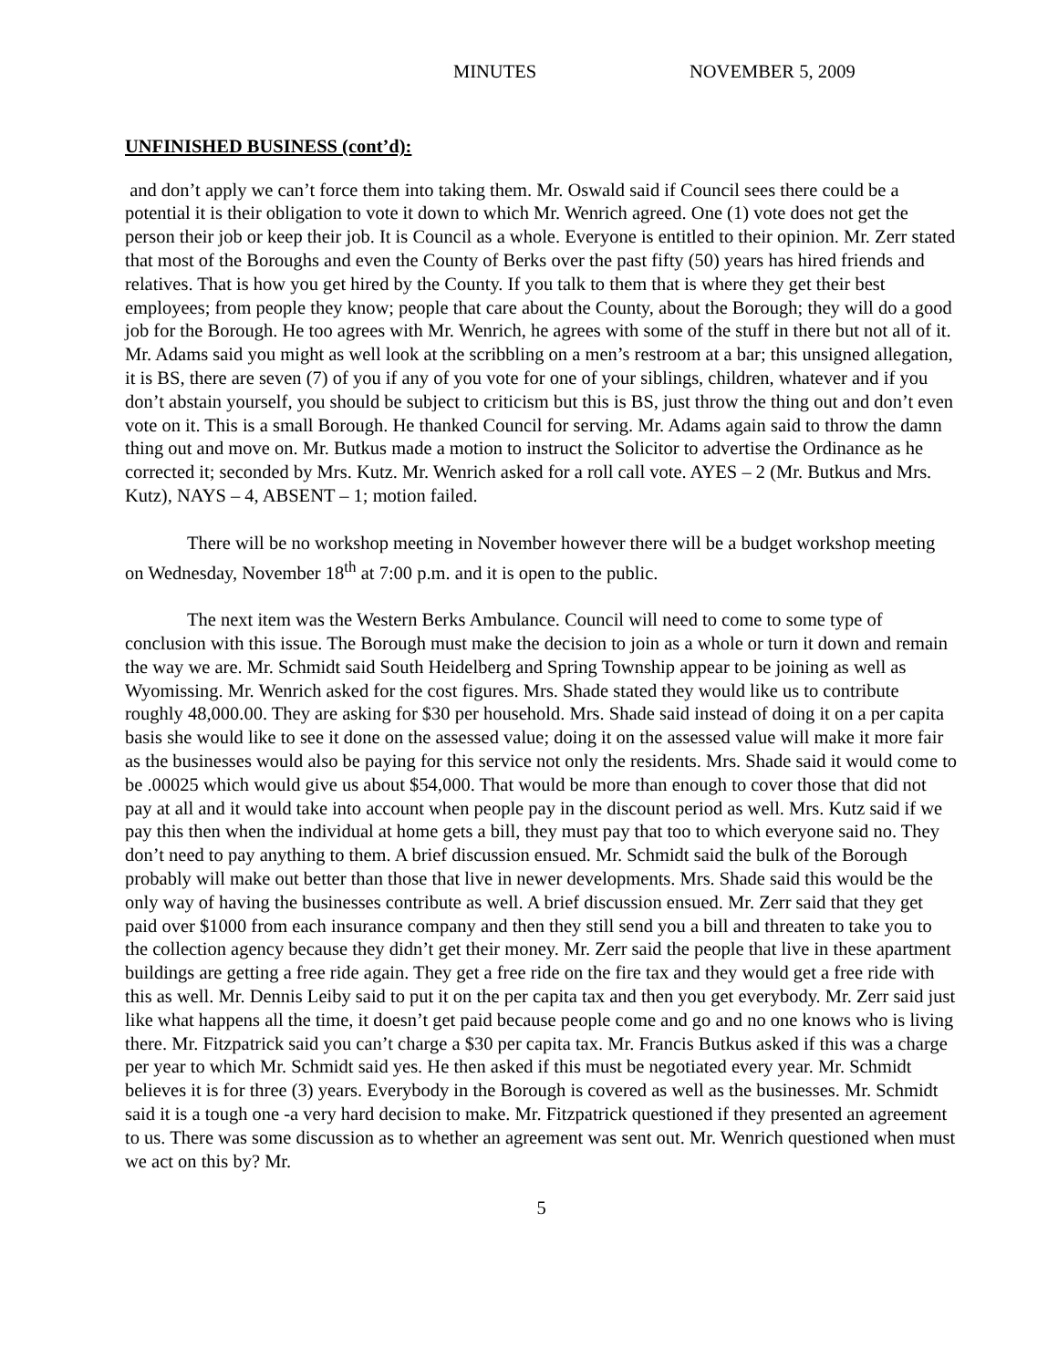MINUTES NOVEMBER 5, 2009
UNFINISHED BUSINESS (cont’d):
and don’t apply we can’t force them into taking them. Mr. Oswald said if Council sees there could be a potential it is their obligation to vote it down to which Mr. Wenrich agreed. One (1) vote does not get the person their job or keep their job. It is Council as a whole. Everyone is entitled to their opinion. Mr. Zerr stated that most of the Boroughs and even the County of Berks over the past fifty (50) years has hired friends and relatives. That is how you get hired by the County. If you talk to them that is where they get their best employees; from people they know; people that care about the County, about the Borough; they will do a good job for the Borough. He too agrees with Mr. Wenrich, he agrees with some of the stuff in there but not all of it. Mr. Adams said you might as well look at the scribbling on a men’s restroom at a bar; this unsigned allegation, it is BS, there are seven (7) of you if any of you vote for one of your siblings, children, whatever and if you don’t abstain yourself, you should be subject to criticism but this is BS, just throw the thing out and don’t even vote on it. This is a small Borough. He thanked Council for serving. Mr. Adams again said to throw the damn thing out and move on. Mr. Butkus made a motion to instruct the Solicitor to advertise the Ordinance as he corrected it; seconded by Mrs. Kutz. Mr. Wenrich asked for a roll call vote. AYES – 2 (Mr. Butkus and Mrs. Kutz), NAYS – 4, ABSENT – 1; motion failed.
There will be no workshop meeting in November however there will be a budget workshop meeting on Wednesday, November 18<sup>th</sup> at 7:00 p.m. and it is open to the public.
The next item was the Western Berks Ambulance. Council will need to come to some type of conclusion with this issue. The Borough must make the decision to join as a whole or turn it down and remain the way we are. Mr. Schmidt said South Heidelberg and Spring Township appear to be joining as well as Wyomissing. Mr. Wenrich asked for the cost figures. Mrs. Shade stated they would like us to contribute roughly 48,000.00. They are asking for $30 per household. Mrs. Shade said instead of doing it on a per capita basis she would like to see it done on the assessed value; doing it on the assessed value will make it more fair as the businesses would also be paying for this service not only the residents. Mrs. Shade said it would come to be .00025 which would give us about $54,000. That would be more than enough to cover those that did not pay at all and it would take into account when people pay in the discount period as well. Mrs. Kutz said if we pay this then when the individual at home gets a bill, they must pay that too to which everyone said no. They don’t need to pay anything to them. A brief discussion ensued. Mr. Schmidt said the bulk of the Borough probably will make out better than those that live in newer developments. Mrs. Shade said this would be the only way of having the businesses contribute as well. A brief discussion ensued. Mr. Zerr said that they get paid over $1000 from each insurance company and then they still send you a bill and threaten to take you to the collection agency because they didn’t get their money. Mr. Zerr said the people that live in these apartment buildings are getting a free ride again. They get a free ride on the fire tax and they would get a free ride with this as well. Mr. Dennis Leiby said to put it on the per capita tax and then you get everybody. Mr. Zerr said just like what happens all the time, it doesn’t get paid because people come and go and no one knows who is living there. Mr. Fitzpatrick said you can’t charge a $30 per capita tax. Mr. Francis Butkus asked if this was a charge per year to which Mr. Schmidt said yes. He then asked if this must be negotiated every year. Mr. Schmidt believes it is for three (3) years. Everybody in the Borough is covered as well as the businesses. Mr. Schmidt said it is a tough one -a very hard decision to make. Mr. Fitzpatrick questioned if they presented an agreement to us. There was some discussion as to whether an agreement was sent out. Mr. Wenrich questioned when must we act on this by? Mr.
5